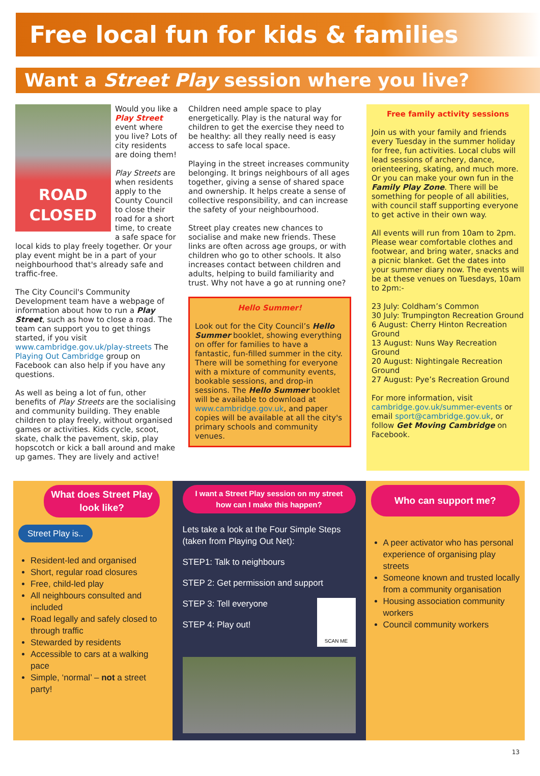Free local fun for kids & families
Want a Street Play session where you live?
ROAD CLOSED
Would you like a Play Street event where you live? Lots of city residents are doing them!
Play Streets are when residents apply to the County Council to close their road for a short time, to create a safe space for local kids to play freely together. Or your play event might be in a part of your neighbourhood that's already safe and traffic-free.
The City Council's Community Development team have a webpage of information about how to run a Play Street, such as how to close a road. The team can support you to get things started, if you visit www.cambridge.gov.uk/play-streets The Playing Out Cambridge group on Facebook can also help if you have any questions.
As well as being a lot of fun, other benefits of Play Streets are the socialising and community building. They enable children to play freely, without organised games or activities. Kids cycle, scoot, skate, chalk the pavement, skip, play hopscotch or kick a ball around and make up games. They are lively and active!
Children need ample space to play energetically. Play is the natural way for children to get the exercise they need to be healthy: all they really need is easy access to safe local space.
Playing in the street increases community belonging. It brings neighbours of all ages together, giving a sense of shared space and ownership. It helps create a sense of collective responsibility, and can increase the safety of your neighbourhood.
Street play creates new chances to socialise and make new friends. These links are often across age groups, or with children who go to other schools. It also increases contact between children and adults, helping to build familiarity and trust. Why not have a go at running one?
Hello Summer!
Look out for the City Council’s Hello Summer booklet, showing everything on offer for families to have a fantastic, fun-filled summer in the city. There will be something for everyone with a mixture of community events, bookable sessions, and drop-in sessions. The Hello Summer booklet will be available to download at www.cambridge.gov.uk, and paper copies will be available at all the city's primary schools and community venues.
Free family activity sessions
Join us with your family and friends every Tuesday in the summer holiday for free, fun activities. Local clubs will lead sessions of archery, dance, orienteering, skating, and much more. Or you can make your own fun in the Family Play Zone. There will be something for people of all abilities, with council staff supporting everyone to get active in their own way.
All events will run from 10am to 2pm. Please wear comfortable clothes and footwear, and bring water, snacks and a picnic blanket. Get the dates into your summer diary now. The events will be at these venues on Tuesdays, 10am to 2pm:-
23 July: Coldham’s Common
30 July: Trumpington Recreation Ground
6 August: Cherry Hinton Recreation Ground
13 August: Nuns Way Recreation Ground
20 August: Nightingale Recreation Ground
27 August: Pye’s Recreation Ground
For more information, visit cambridge.gov.uk/summer-events or email sport@cambridge.gov.uk, or follow Get Moving Cambridge on Facebook.
What does Street Play look like?
Street Play is..
Resident-led and organised
Short, regular road closures
Free, child-led play
All neighbours consulted and included
Road legally and safely closed to through traffic
Stewarded by residents
Accessible to cars at a walking pace
Simple, ‘normal’ – not a street party!
I want a Street Play session on my street how can I make this happen?
Lets take a look at the Four Simple Steps (taken from Playing Out Net):
STEP1: Talk to neighbours
STEP 2: Get permission and support
STEP 3: Tell everyone
STEP 4: Play out!
SCAN ME
Who can support me?
A peer activator who has personal experience of organising play streets
Someone known and trusted locally from a community organisation
Housing association community workers
Council community workers
13